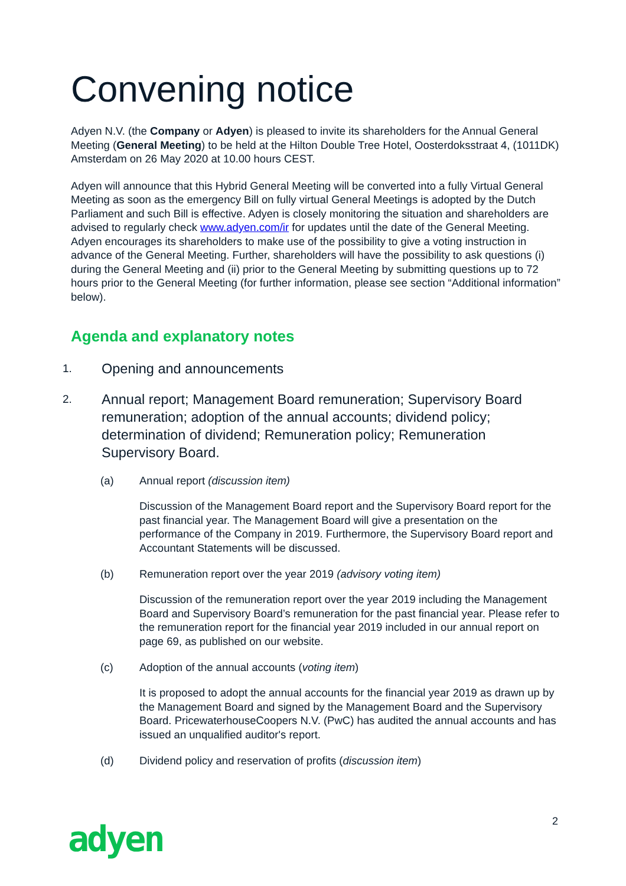Convening notice
Adyen N.V. (the Company or Adyen) is pleased to invite its shareholders for the Annual General Meeting (General Meeting) to be held at the Hilton Double Tree Hotel, Oosterdoksstraat 4, (1011DK) Amsterdam on 26 May 2020 at 10.00 hours CEST.
Adyen will announce that this Hybrid General Meeting will be converted into a fully Virtual General Meeting as soon as the emergency Bill on fully virtual General Meetings is adopted by the Dutch Parliament and such Bill is effective. Adyen is closely monitoring the situation and shareholders are advised to regularly check www.adyen.com/ir for updates until the date of the General Meeting. Adyen encourages its shareholders to make use of the possibility to give a voting instruction in advance of the General Meeting. Further, shareholders will have the possibility to ask questions (i) during the General Meeting and (ii) prior to the General Meeting by submitting questions up to 72 hours prior to the General Meeting (for further information, please see section “Additional information” below).
Agenda and explanatory notes
1. Opening and announcements
2. Annual report; Management Board remuneration; Supervisory Board remuneration; adoption of the annual accounts; dividend policy; determination of dividend; Remuneration policy; Remuneration Supervisory Board.
(a) Annual report (discussion item)
Discussion of the Management Board report and the Supervisory Board report for the past financial year. The Management Board will give a presentation on the performance of the Company in 2019. Furthermore, the Supervisory Board report and Accountant Statements will be discussed.
(b) Remuneration report over the year 2019 (advisory voting item)
Discussion of the remuneration report over the year 2019 including the Management Board and Supervisory Board’s remuneration for the past financial year. Please refer to the remuneration report for the financial year 2019 included in our annual report on page 69, as published on our website.
(c) Adoption of the annual accounts (voting item)
It is proposed to adopt the annual accounts for the financial year 2019 as drawn up by the Management Board and signed by the Management Board and the Supervisory Board. PricewaterhouseCoopers N.V. (PwC) has audited the annual accounts and has issued an unqualified auditor's report.
(d) Dividend policy and reservation of profits (discussion item)
2
adyen